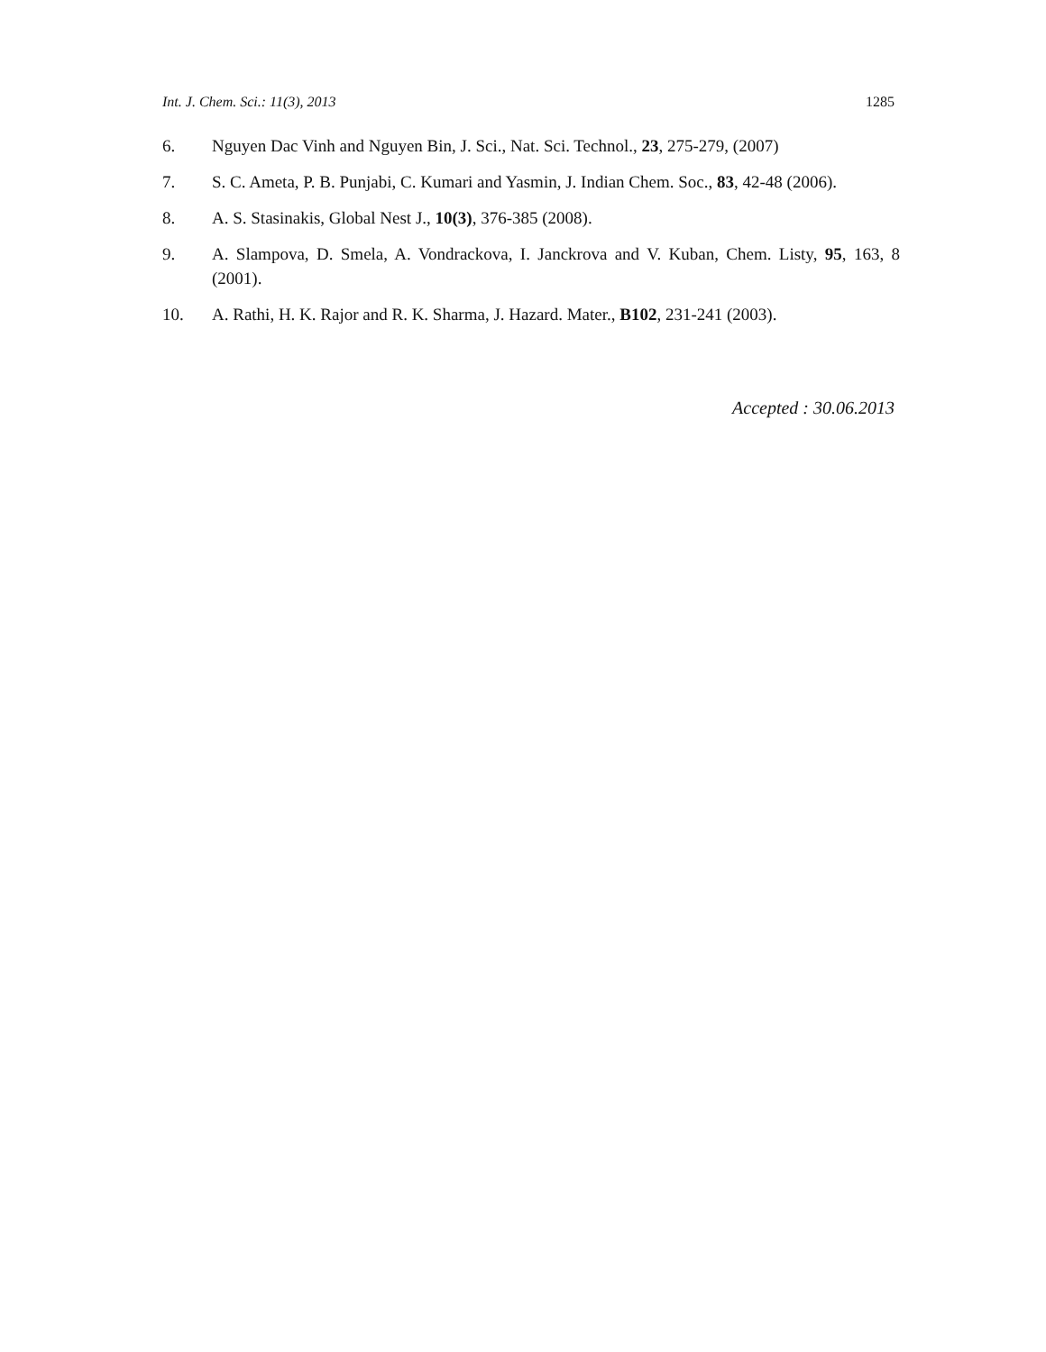Int. J. Chem. Sci.: 11(3), 2013 1285
6. Nguyen Dac Vinh and Nguyen Bin, J. Sci., Nat. Sci. Technol., 23, 275-279, (2007)
7. S. C. Ameta, P. B. Punjabi, C. Kumari and Yasmin, J. Indian Chem. Soc., 83, 42-48 (2006).
8. A. S. Stasinakis, Global Nest J., 10(3), 376-385 (2008).
9. A. Slampova, D. Smela, A. Vondrackova, I. Janckrova and V. Kuban, Chem. Listy, 95, 163, 8 (2001).
10. A. Rathi, H. K. Rajor and R. K. Sharma, J. Hazard. Mater., B102, 231-241 (2003).
Accepted : 30.06.2013